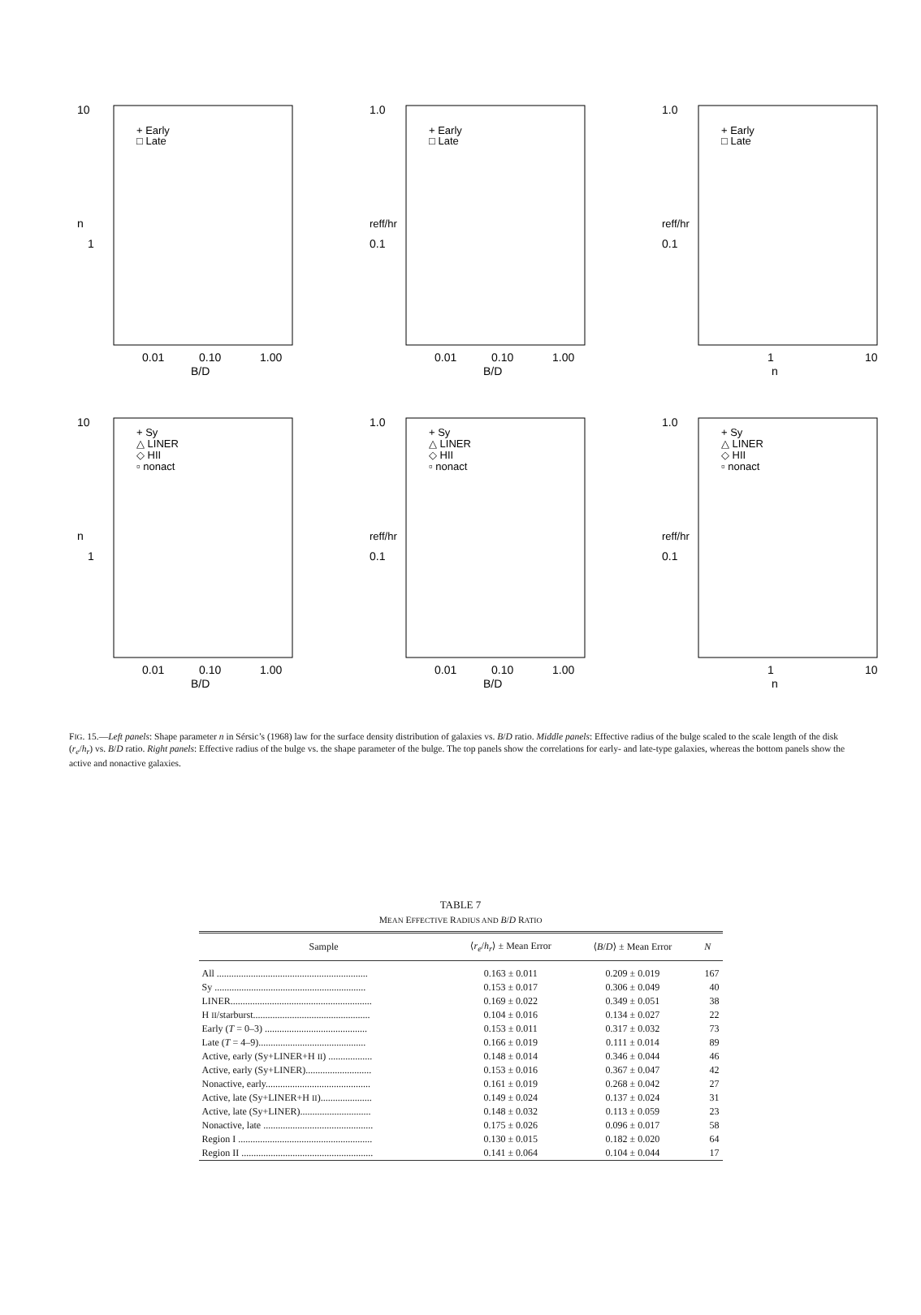10
1
n
+ Early
□ Late
0.01
0.10
1.00
B/D
1.0
0.1
reff/hr
+ Early
□ Late
0.01
0.10
1.00
B/D
1.0
0.1
reff/hr
+ Early
□ Late
1
10
n
10
1
n
+ Sy
△ LINER
◇ HII
▫ nonact
0.01
0.10
1.00
B/D
1.0
0.1
reff/hr
+ Sy
△ LINER
◇ HII
▫ nonact
0.01
0.10
1.00
B/D
1.0
0.1
reff/hr
+ Sy
△ LINER
◇ HII
▫ nonact
1
10
n
FIG. 15.—Left panels: Shape parameter n in Sérsic’s (1968) law for the surface density distribution of galaxies vs. B/D ratio. Middle panels: Effective radius of the bulge scaled to the scale length of the disk (r<sub>e</sub>/h<sub>r</sub>) vs. B/D ratio. Right panels: Effective radius of the bulge vs. the shape parameter of the bulge. The top panels show the correlations for early- and late-type galaxies, whereas the bottom panels show the active and nonactive galaxies.
TABLE 7
MEAN EFFECTIVE RADIUS AND B/D RATIO
| Sample | ⟨ r<sub>e</sub> / h<sub>r</sub> ⟩ ± Mean Error | ⟨ B / D ⟩ ± Mean Error | N |
| --- | --- | --- | --- |
| All .............................................................. | 0.163 ± 0.011 | 0.209 ± 0.019 | 167 |
| Sy .............................................................. | 0.153 ± 0.017 | 0.306 ± 0.049 | 40 |
| LINER.......................................................... | 0.169 ± 0.022 | 0.349 ± 0.051 | 38 |
| H II /starburst................................................ | 0.104 ± 0.016 | 0.134 ± 0.027 | 22 |
| Early ( T = 0–3) .......................................... | 0.153 ± 0.011 | 0.317 ± 0.032 | 73 |
| Late ( T = 4–9)............................................ | 0.166 ± 0.019 | 0.111 ± 0.014 | 89 |
| Active, early (Sy+LINER+H II ) .................. | 0.148 ± 0.014 | 0.346 ± 0.044 | 46 |
| Active, early (Sy+LINER)........................... | 0.153 ± 0.016 | 0.367 ± 0.047 | 42 |
| Nonactive, early........................................... | 0.161 ± 0.019 | 0.268 ± 0.042 | 27 |
| Active, late (Sy+LINER+H II )..................... | 0.149 ± 0.024 | 0.137 ± 0.024 | 31 |
| Active, late (Sy+LINER)............................. | 0.148 ± 0.032 | 0.113 ± 0.059 | 23 |
| Nonactive, late ............................................. | 0.175 ± 0.026 | 0.096 ± 0.017 | 58 |
| Region I ....................................................... | 0.130 ± 0.015 | 0.182 ± 0.020 | 64 |
| Region II ...................................................... | 0.141 ± 0.064 | 0.104 ± 0.044 | 17 |